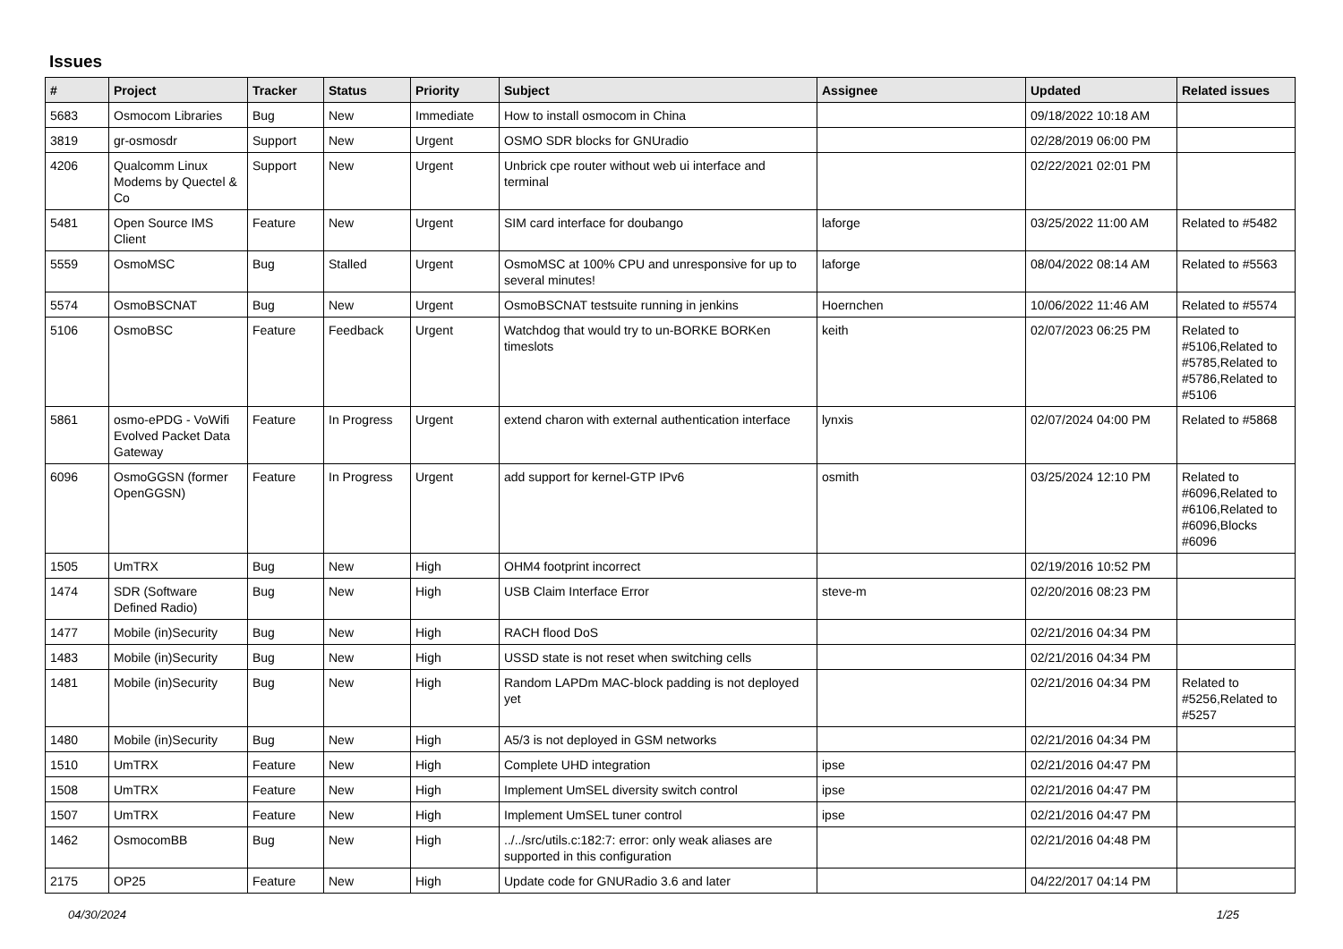Issues
| # | Project | Tracker | Status | Priority | Subject | Assignee | Updated | Related issues |
| --- | --- | --- | --- | --- | --- | --- | --- | --- |
| 5683 | Osmocom Libraries | Bug | New | Immediate | How to install osmocom in China | | 09/18/2022 10:18 AM | |
| 3819 | gr-osmosdr | Support | New | Urgent | OSMO SDR blocks for GNUradio | | 02/28/2019 06:00 PM | |
| 4206 | Qualcomm Linux Modems by Quectel & Co | Support | New | Urgent | Unbrick cpe router without web ui interface and terminal | | 02/22/2021 02:01 PM | |
| 5481 | Open Source IMS Client | Feature | New | Urgent | SIM card interface for doubango | laforge | 03/25/2022 11:00 AM | Related to #5482 |
| 5559 | OsmoMSC | Bug | Stalled | Urgent | OsmoMSC at 100% CPU and unresponsive for up to several minutes! | laforge | 08/04/2022 08:14 AM | Related to #5563 |
| 5574 | OsmoBSCNAT | Bug | New | Urgent | OsmoBSCNAT testsuite running in jenkins | Hoernchen | 10/06/2022 11:46 AM | Related to #5574 |
| 5106 | OsmoBSC | Feature | Feedback | Urgent | Watchdog that would try to un-BORKE BORKen timeslots | keith | 02/07/2023 06:25 PM | Related to #5106,Related to #5785,Related to #5786,Related to #5106 |
| 5861 | osmo-ePDG - VoWifi Evolved Packet Data Gateway | Feature | In Progress | Urgent | extend charon with external authentication interface | lynxis | 02/07/2024 04:00 PM | Related to #5868 |
| 6096 | OsmoGGSN (former OpenGGSN) | Feature | In Progress | Urgent | add support for kernel-GTP IPv6 | osmith | 03/25/2024 12:10 PM | Related to #6096,Related to #6106,Related to #6096,Blocks #6096 |
| 1505 | UmTRX | Bug | New | High | OHM4 footprint incorrect | | 02/19/2016 10:52 PM | |
| 1474 | SDR (Software Defined Radio) | Bug | New | High | USB Claim Interface Error | steve-m | 02/20/2016 08:23 PM | |
| 1477 | Mobile (in)Security | Bug | New | High | RACH flood DoS | | 02/21/2016 04:34 PM | |
| 1483 | Mobile (in)Security | Bug | New | High | USSD state is not reset when switching cells | | 02/21/2016 04:34 PM | |
| 1481 | Mobile (in)Security | Bug | New | High | Random LAPDm MAC-block padding is not deployed yet | | 02/21/2016 04:34 PM | Related to #5256,Related to #5257 |
| 1480 | Mobile (in)Security | Bug | New | High | A5/3 is not deployed in GSM networks | | 02/21/2016 04:34 PM | |
| 1510 | UmTRX | Feature | New | High | Complete UHD integration | ipse | 02/21/2016 04:47 PM | |
| 1508 | UmTRX | Feature | New | High | Implement UmSEL diversity switch control | ipse | 02/21/2016 04:47 PM | |
| 1507 | UmTRX | Feature | New | High | Implement UmSEL tuner control | ipse | 02/21/2016 04:47 PM | |
| 1462 | OsmocomBB | Bug | New | High | ../../src/utils.c:182:7: error: only weak aliases are supported in this configuration | | 02/21/2016 04:48 PM | |
| 2175 | OP25 | Feature | New | High | Update code for GNURadio 3.6 and later | | 04/22/2017 04:14 PM | |
04/30/2024 1/25